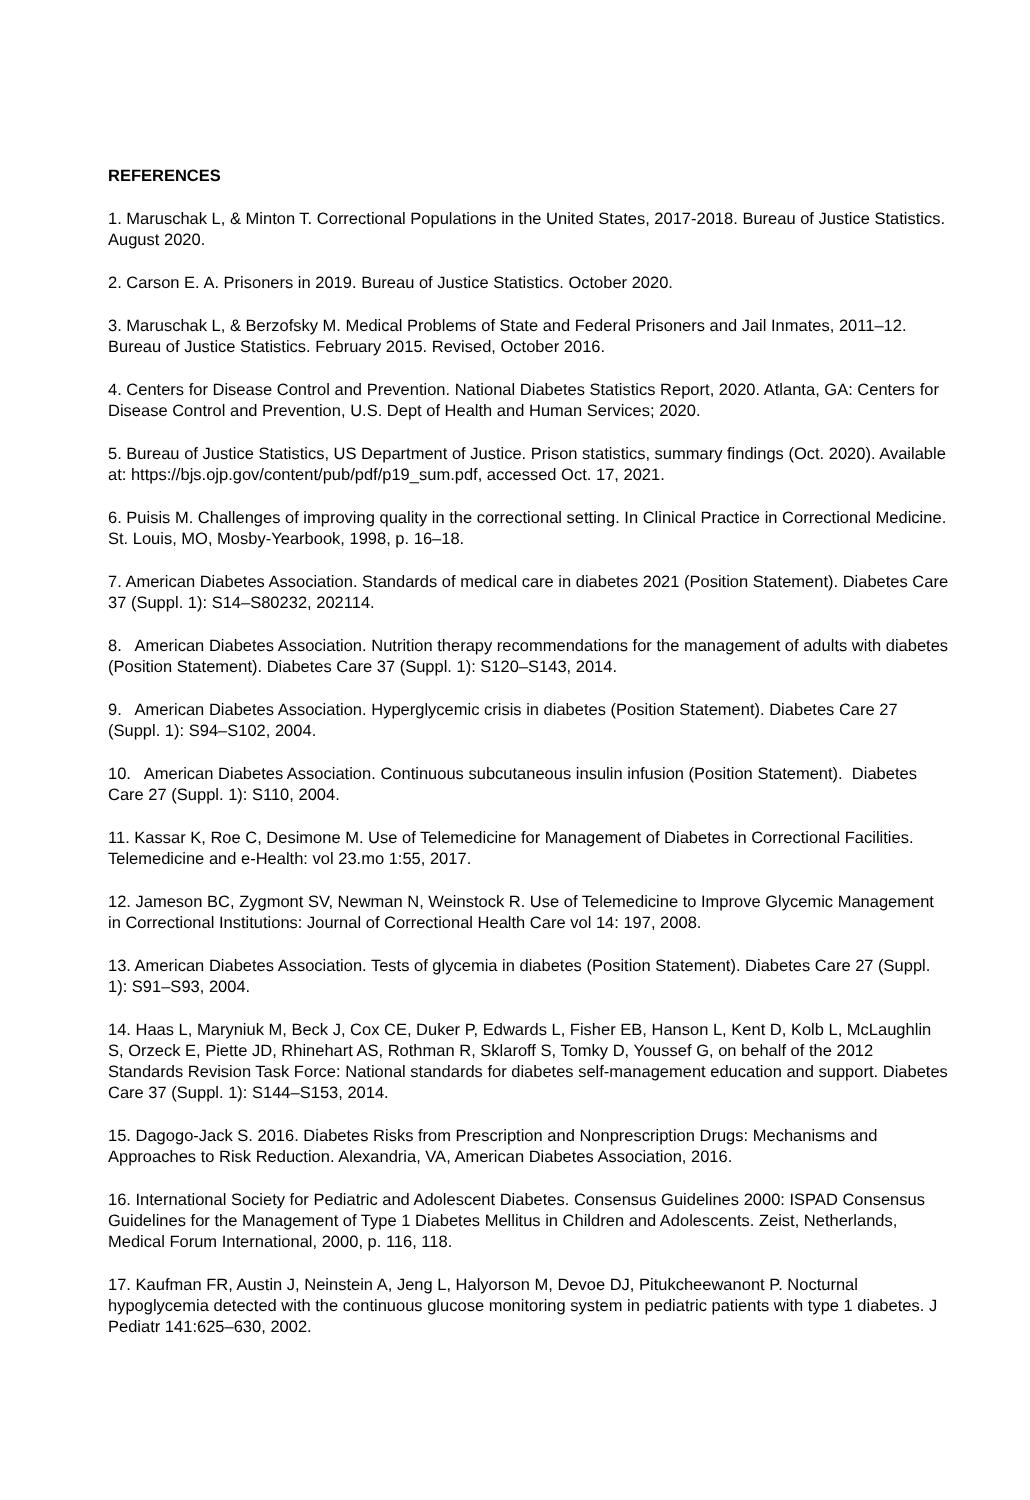REFERENCES
1. Maruschak L, & Minton T. Correctional Populations in the United States, 2017-2018. Bureau of Justice Statistics. August 2020.
2. Carson E. A. Prisoners in 2019. Bureau of Justice Statistics. October 2020.
3. Maruschak L, & Berzofsky M. Medical Problems of State and Federal Prisoners and Jail Inmates, 2011–12. Bureau of Justice Statistics. February 2015. Revised, October 2016.
4. Centers for Disease Control and Prevention. National Diabetes Statistics Report, 2020. Atlanta, GA: Centers for Disease Control and Prevention, U.S. Dept of Health and Human Services; 2020.
5. Bureau of Justice Statistics, US Department of Justice. Prison statistics, summary findings (Oct. 2020). Available at: https://bjs.ojp.gov/content/pub/pdf/p19_sum.pdf, accessed Oct. 17, 2021.
6. Puisis M. Challenges of improving quality in the correctional setting. In Clinical Practice in Correctional Medicine. St. Louis, MO, Mosby-Yearbook, 1998, p. 16–18.
7. American Diabetes Association. Standards of medical care in diabetes 2021 (Position Statement). Diabetes Care 37 (Suppl. 1): S14–S80232, 202114.
8. American Diabetes Association. Nutrition therapy recommendations for the management of adults with diabetes (Position Statement). Diabetes Care 37 (Suppl. 1): S120–S143, 2014.
9. American Diabetes Association. Hyperglycemic crisis in diabetes (Position Statement). Diabetes Care 27 (Suppl. 1): S94–S102, 2004.
10. American Diabetes Association. Continuous subcutaneous insulin infusion (Position Statement). Diabetes Care 27 (Suppl. 1): S110, 2004.
11. Kassar K, Roe C, Desimone M. Use of Telemedicine for Management of Diabetes in Correctional Facilities. Telemedicine and e-Health: vol 23.mo 1:55, 2017.
12. Jameson BC, Zygmont SV, Newman N, Weinstock R. Use of Telemedicine to Improve Glycemic Management in Correctional Institutions: Journal of Correctional Health Care vol 14: 197, 2008.
13. American Diabetes Association. Tests of glycemia in diabetes (Position Statement). Diabetes Care 27 (Suppl. 1): S91–S93, 2004.
14. Haas L, Maryniuk M, Beck J, Cox CE, Duker P, Edwards L, Fisher EB, Hanson L, Kent D, Kolb L, McLaughlin S, Orzeck E, Piette JD, Rhinehart AS, Rothman R, Sklaroff S, Tomky D, Youssef G, on behalf of the 2012 Standards Revision Task Force: National standards for diabetes self-management education and support. Diabetes Care 37 (Suppl. 1): S144–S153, 2014.
15. Dagogo-Jack S. 2016. Diabetes Risks from Prescription and Nonprescription Drugs: Mechanisms and Approaches to Risk Reduction. Alexandria, VA, American Diabetes Association, 2016.
16. International Society for Pediatric and Adolescent Diabetes. Consensus Guidelines 2000: ISPAD Consensus Guidelines for the Management of Type 1 Diabetes Mellitus in Children and Adolescents. Zeist, Netherlands, Medical Forum International, 2000, p. 116, 118.
17. Kaufman FR, Austin J, Neinstein A, Jeng L, Halyorson M, Devoe DJ, Pitukcheewanont P. Nocturnal hypoglycemia detected with the continuous glucose monitoring system in pediatric patients with type 1 diabetes. J Pediatr 141:625–630, 2002.